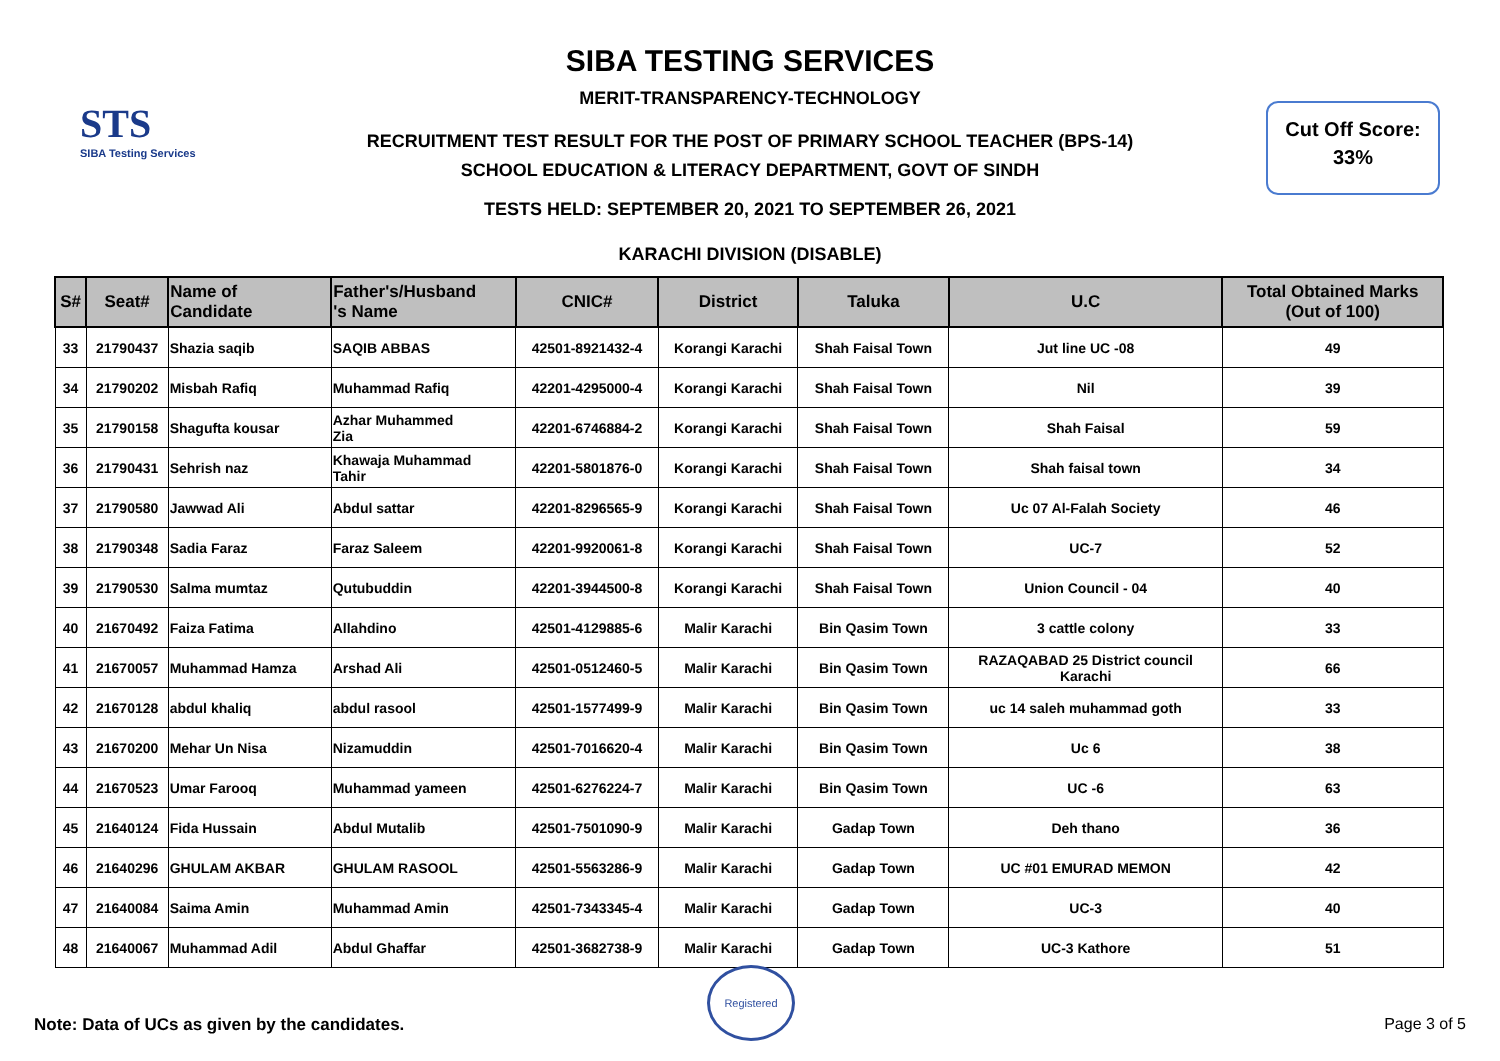STS
SIBA Testing Services
Cut Off Score:
33%
SIBA TESTING SERVICES
MERIT-TRANSPARENCY-TECHNOLOGY
RECRUITMENT TEST RESULT FOR THE POST OF PRIMARY SCHOOL TEACHER (BPS-14)
SCHOOL EDUCATION & LITERACY DEPARTMENT, GOVT OF SINDH
TESTS HELD: SEPTEMBER 20, 2021 TO SEPTEMBER 26, 2021
KARACHI DIVISION (DISABLE)
| S# | Seat# | Name of Candidate | Father's/Husband 's Name | CNIC# | District | Taluka | U.C | Total Obtained Marks (Out of 100) |
| --- | --- | --- | --- | --- | --- | --- | --- | --- |
| 33 | 21790437 | Shazia saqib | SAQIB ABBAS | 42501-8921432-4 | Korangi Karachi | Shah Faisal Town | Jut line UC -08 | 49 |
| 34 | 21790202 | Misbah Rafiq | Muhammad Rafiq | 42201-4295000-4 | Korangi Karachi | Shah Faisal Town | Nil | 39 |
| 35 | 21790158 | Shagufta kousar | Azhar Muhammed Zia | 42201-6746884-2 | Korangi Karachi | Shah Faisal Town | Shah Faisal | 59 |
| 36 | 21790431 | Sehrish naz | Khawaja Muhammad Tahir | 42201-5801876-0 | Korangi Karachi | Shah Faisal Town | Shah faisal town | 34 |
| 37 | 21790580 | Jawwad Ali | Abdul sattar | 42201-8296565-9 | Korangi Karachi | Shah Faisal Town | Uc 07 Al-Falah Society | 46 |
| 38 | 21790348 | Sadia Faraz | Faraz Saleem | 42201-9920061-8 | Korangi Karachi | Shah Faisal Town | UC-7 | 52 |
| 39 | 21790530 | Salma mumtaz | Qutubuddin | 42201-3944500-8 | Korangi Karachi | Shah Faisal Town | Union Council - 04 | 40 |
| 40 | 21670492 | Faiza Fatima | Allahdino | 42501-4129885-6 | Malir Karachi | Bin Qasim Town | 3 cattle colony | 33 |
| 41 | 21670057 | Muhammad Hamza | Arshad Ali | 42501-0512460-5 | Malir Karachi | Bin Qasim Town | RAZAQABAD 25 District council Karachi | 66 |
| 42 | 21670128 | abdul khaliq | abdul rasool | 42501-1577499-9 | Malir Karachi | Bin Qasim Town | uc 14 saleh muhammad goth | 33 |
| 43 | 21670200 | Mehar Un Nisa | Nizamuddin | 42501-7016620-4 | Malir Karachi | Bin Qasim Town | Uc 6 | 38 |
| 44 | 21670523 | Umar Farooq | Muhammad yameen | 42501-6276224-7 | Malir Karachi | Bin Qasim Town | UC -6 | 63 |
| 45 | 21640124 | Fida Hussain | Abdul Mutalib | 42501-7501090-9 | Malir Karachi | Gadap Town | Deh thano | 36 |
| 46 | 21640296 | GHULAM AKBAR | GHULAM RASOOL | 42501-5563286-9 | Malir Karachi | Gadap Town | UC #01 EMURAD MEMON | 42 |
| 47 | 21640084 | Saima Amin | Muhammad Amin | 42501-7343345-4 | Malir Karachi | Gadap Town | UC-3 | 40 |
| 48 | 21640067 | Muhammad Adil | Abdul Ghaffar | 42501-3682738-9 | Malir Karachi | Gadap Town | UC-3 Kathore | 51 |
Registered
Note: Data of UCs as given by the candidates.
Page 3 of 5